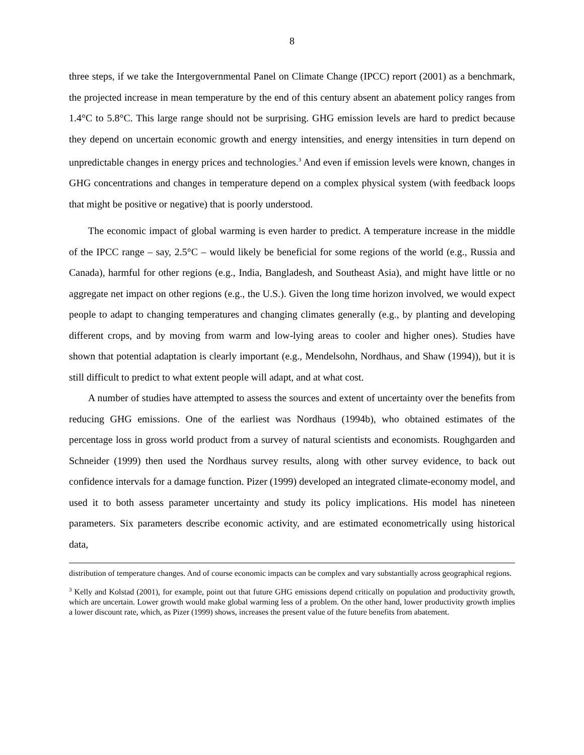8
three steps, if we take the Intergovernmental Panel on Climate Change (IPCC) report (2001) as a benchmark, the projected increase in mean temperature by the end of this century absent an abatement policy ranges from 1.4°C to 5.8°C. This large range should not be surprising. GHG emission levels are hard to predict because they depend on uncertain economic growth and energy intensities, and energy intensities in turn depend on unpredictable changes in energy prices and technologies.<sup>3</sup> And even if emission levels were known, changes in GHG concentrations and changes in temperature depend on a complex physical system (with feedback loops that might be positive or negative) that is poorly understood.
The economic impact of global warming is even harder to predict. A temperature increase in the middle of the IPCC range – say, 2.5°C – would likely be beneficial for some regions of the world (e.g., Russia and Canada), harmful for other regions (e.g., India, Bangladesh, and Southeast Asia), and might have little or no aggregate net impact on other regions (e.g., the U.S.). Given the long time horizon involved, we would expect people to adapt to changing temperatures and changing climates generally (e.g., by planting and developing different crops, and by moving from warm and low-lying areas to cooler and higher ones). Studies have shown that potential adaptation is clearly important (e.g., Mendelsohn, Nordhaus, and Shaw (1994)), but it is still difficult to predict to what extent people will adapt, and at what cost.
A number of studies have attempted to assess the sources and extent of uncertainty over the benefits from reducing GHG emissions. One of the earliest was Nordhaus (1994b), who obtained estimates of the percentage loss in gross world product from a survey of natural scientists and economists. Roughgarden and Schneider (1999) then used the Nordhaus survey results, along with other survey evidence, to back out confidence intervals for a damage function. Pizer (1999) developed an integrated climate-economy model, and used it to both assess parameter uncertainty and study its policy implications. His model has nineteen parameters. Six parameters describe economic activity, and are estimated econometrically using historical data,
distribution of temperature changes. And of course economic impacts can be complex and vary substantially across geographical regions.
<sup>3</sup> Kelly and Kolstad (2001), for example, point out that future GHG emissions depend critically on population and productivity growth, which are uncertain. Lower growth would make global warming less of a problem. On the other hand, lower productivity growth implies a lower discount rate, which, as Pizer (1999) shows, increases the present value of the future benefits from abatement.